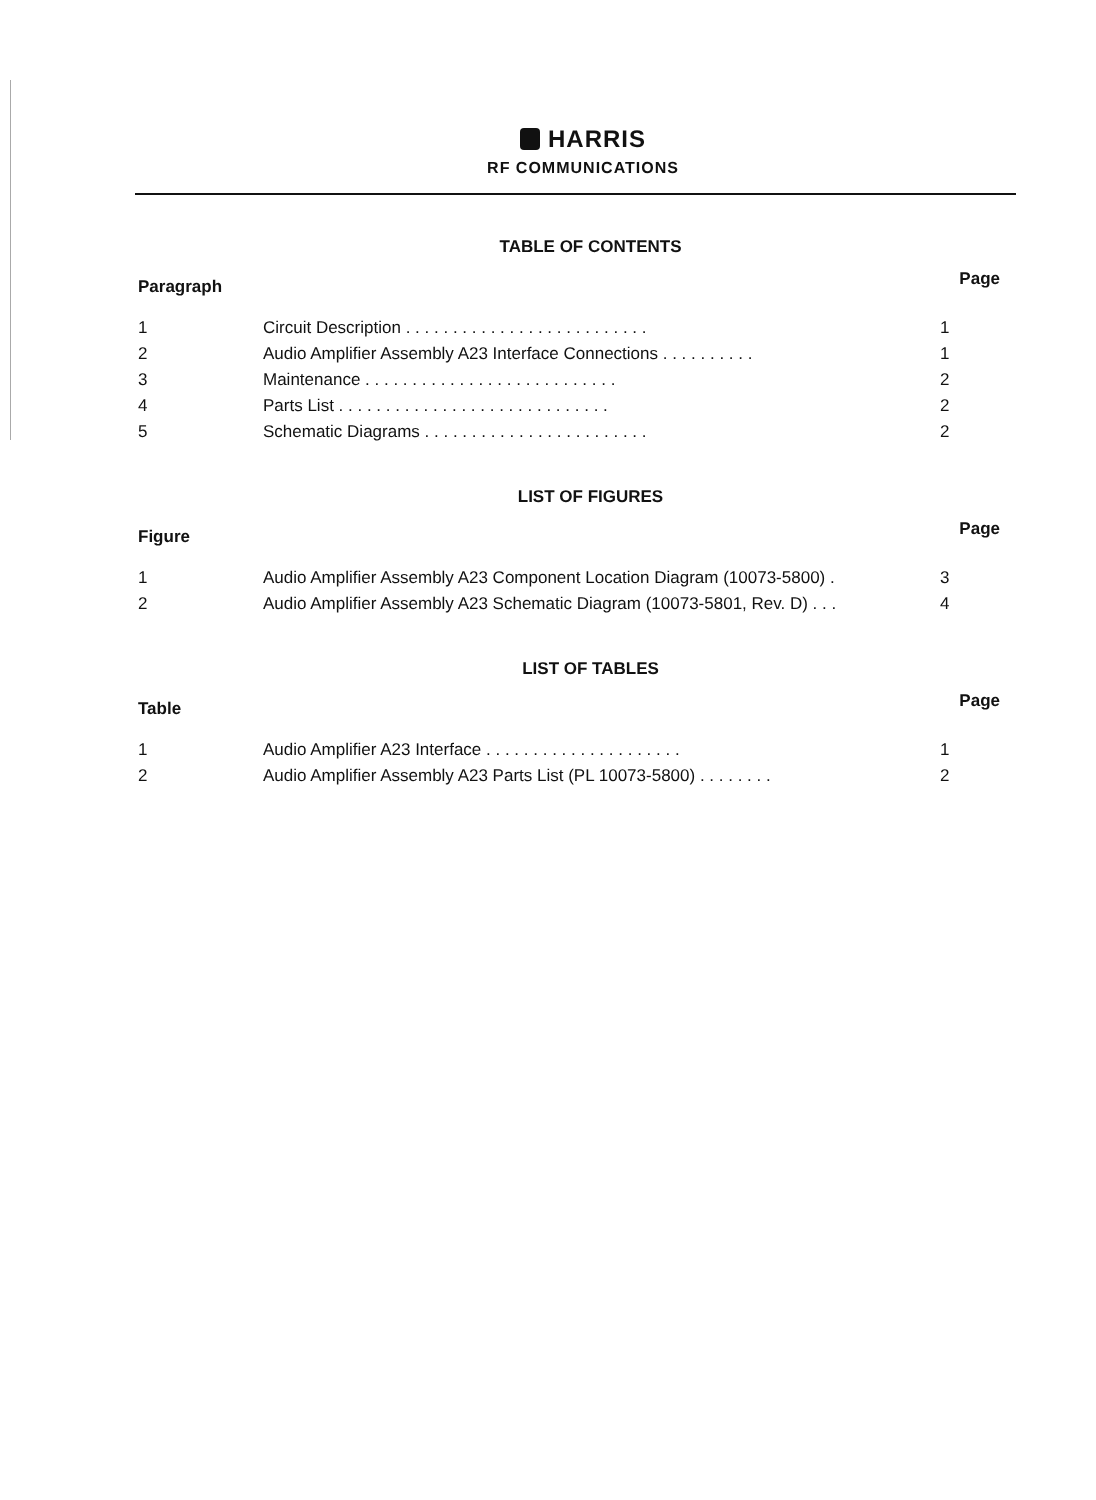HARRIS
RF COMMUNICATIONS
TABLE OF CONTENTS
| Paragraph | | Page |
| --- | --- | --- |
| 1 | Circuit Description . . . . . . . . . . . . . . . . . . . . . . . . . . | 1 |
| 2 | Audio Amplifier Assembly A23 Interface Connections . . . . . . . . . . | 1 |
| 3 | Maintenance . . . . . . . . . . . . . . . . . . . . . . . . . . . | 2 |
| 4 | Parts List . . . . . . . . . . . . . . . . . . . . . . . . . . . . . | 2 |
| 5 | Schematic Diagrams . . . . . . . . . . . . . . . . . . . . . . . . | 2 |
LIST OF FIGURES
| Figure | | Page |
| --- | --- | --- |
| 1 | Audio Amplifier Assembly A23 Component Location Diagram (10073-5800) . | 3 |
| 2 | Audio Amplifier Assembly A23 Schematic Diagram (10073-5801, Rev. D) . . . | 4 |
LIST OF TABLES
| Table | | Page |
| --- | --- | --- |
| 1 | Audio Amplifier A23 Interface . . . . . . . . . . . . . . . . . . . . . | 1 |
| 2 | Audio Amplifier Assembly A23 Parts List (PL 10073-5800) . . . . . . . . | 2 |